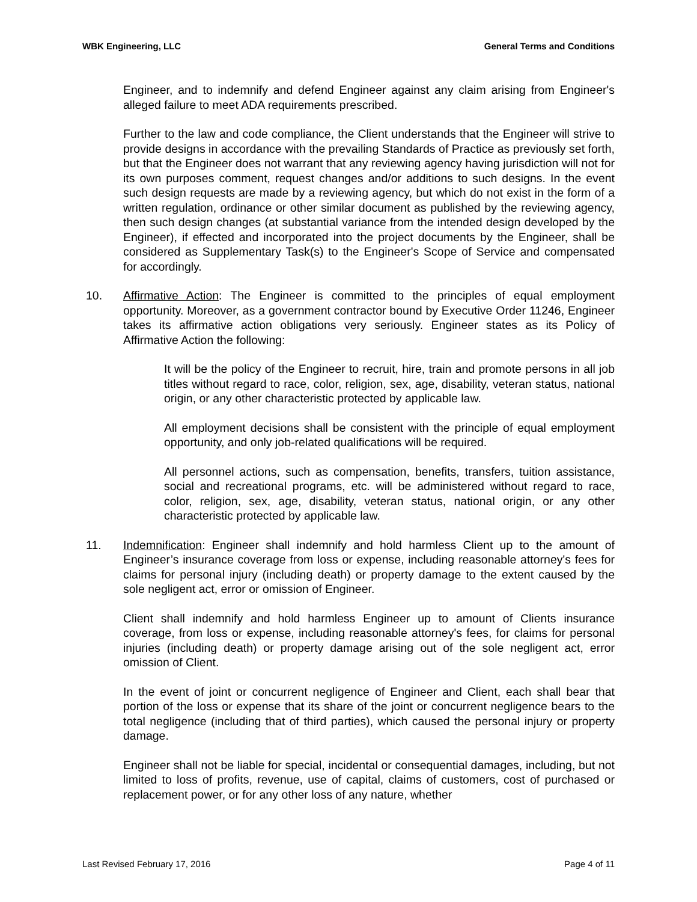WBK Engineering, LLC General Terms and Conditions
Engineer, and to indemnify and defend Engineer against any claim arising from Engineer's alleged failure to meet ADA requirements prescribed.
Further to the law and code compliance, the Client understands that the Engineer will strive to provide designs in accordance with the prevailing Standards of Practice as previously set forth, but that the Engineer does not warrant that any reviewing agency having jurisdiction will not for its own purposes comment, request changes and/or additions to such designs. In the event such design requests are made by a reviewing agency, but which do not exist in the form of a written regulation, ordinance or other similar document as published by the reviewing agency, then such design changes (at substantial variance from the intended design developed by the Engineer), if effected and incorporated into the project documents by the Engineer, shall be considered as Supplementary Task(s) to the Engineer's Scope of Service and compensated for accordingly.
10. Affirmative Action: The Engineer is committed to the principles of equal employment opportunity. Moreover, as a government contractor bound by Executive Order 11246, Engineer takes its affirmative action obligations very seriously. Engineer states as its Policy of Affirmative Action the following:
It will be the policy of the Engineer to recruit, hire, train and promote persons in all job titles without regard to race, color, religion, sex, age, disability, veteran status, national origin, or any other characteristic protected by applicable law.
All employment decisions shall be consistent with the principle of equal employment opportunity, and only job-related qualifications will be required.
All personnel actions, such as compensation, benefits, transfers, tuition assistance, social and recreational programs, etc. will be administered without regard to race, color, religion, sex, age, disability, veteran status, national origin, or any other characteristic protected by applicable law.
11. Indemnification: Engineer shall indemnify and hold harmless Client up to the amount of Engineer’s insurance coverage from loss or expense, including reasonable attorney's fees for claims for personal injury (including death) or property damage to the extent caused by the sole negligent act, error or omission of Engineer.
Client shall indemnify and hold harmless Engineer up to amount of Clients insurance coverage, from loss or expense, including reasonable attorney's fees, for claims for personal injuries (including death) or property damage arising out of the sole negligent act, error omission of Client.
In the event of joint or concurrent negligence of Engineer and Client, each shall bear that portion of the loss or expense that its share of the joint or concurrent negligence bears to the total negligence (including that of third parties), which caused the personal injury or property damage.
Engineer shall not be liable for special, incidental or consequential damages, including, but not limited to loss of profits, revenue, use of capital, claims of customers, cost of purchased or replacement power, or for any other loss of any nature, whether
Last Revised February 17, 2016 Page 4 of 11